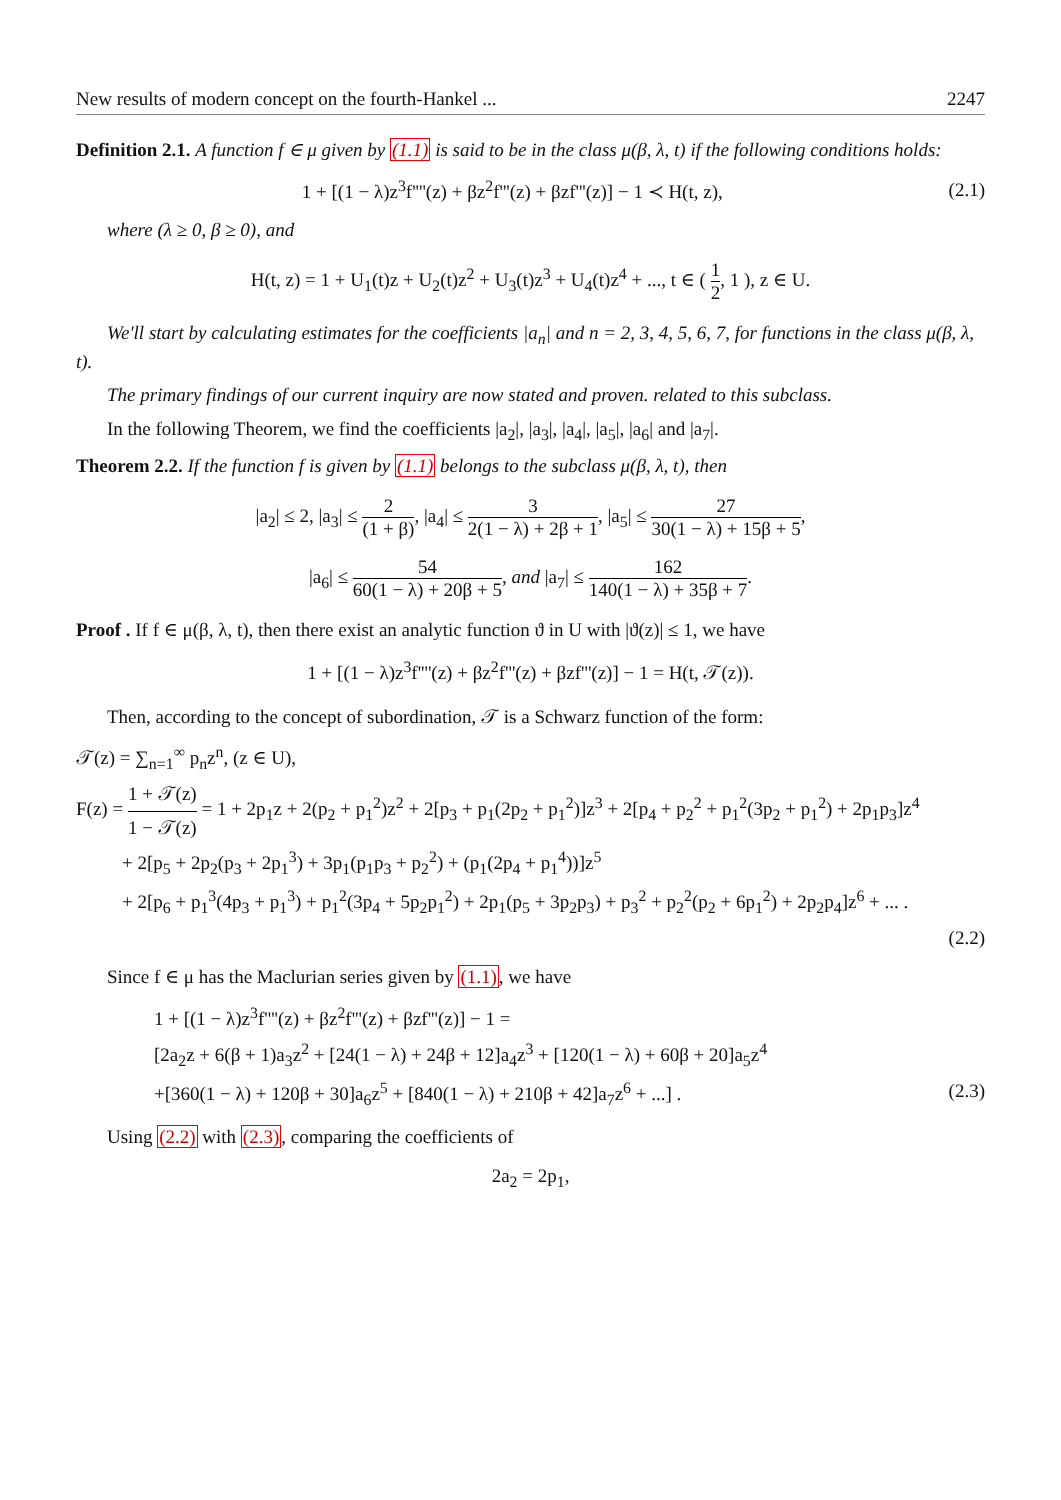New results of modern concept on the fourth-Hankel ... 2247
Definition 2.1. A function f ∈ μ given by (1.1) is said to be in the class μ(β, λ, t) if the following conditions holds:
1 + [(1 − λ)z<sup>3</sup>f''''(z) + βz<sup>2</sup>f'''(z) + βzf'''(z)] − 1 ≺ H(t, z), (2.1)
where (λ ≥ 0, β ≥ 0), and
H(t, z) = 1 + U<sub>1</sub>(t)z + U<sub>2</sub>(t)z<sup>2</sup> + U<sub>3</sub>(t)z<sup>3</sup> + U<sub>4</sub>(t)z<sup>4</sup> + ..., t ∈ ( 1 2, 1 ), z ∈ U.
We'll start by calculating estimates for the coefficients |a<sub>n</sub>| and n = 2, 3, 4, 5, 6, 7, for functions in the class μ(β, λ, t).
The primary findings of our current inquiry are now stated and proven. related to this subclass.
In the following Theorem, we find the coefficients |a<sub>2</sub>|, |a<sub>3</sub>|, |a<sub>4</sub>|, |a<sub>5</sub>|, |a<sub>6</sub>| and |a<sub>7</sub>|.
Theorem 2.2. If the function f is given by (1.1) belongs to the subclass μ(β, λ, t), then
|a<sub>2</sub>| ≤ 2, |a<sub>3</sub>| ≤ 2 (1 + β), |a<sub>4</sub>| ≤ 3 2(1 − λ) + 2β + 1, |a<sub>5</sub>| ≤ 27 30(1 − λ) + 15β + 5,
|a<sub>6</sub>| ≤ 54 60(1 − λ) + 20β + 5, and |a<sub>7</sub>| ≤ 162 140(1 − λ) + 35β + 7.
Proof . If f ∈ μ(β, λ, t), then there exist an analytic function ϑ in U with |ϑ(z)| ≤ 1, we have
1 + [(1 − λ)z<sup>3</sup>f''''(z) + βz<sup>2</sup>f'''(z) + βzf'''(z)] − 1 = H(t, 𝒯(z)).
Then, according to the concept of subordination, 𝒯 is a Schwarz function of the form:
𝒯(z) = ∑<sub>n=1</sub><sup>∞</sup> p<sub>n</sub>z<sup>n</sup>, (z ∈ U),
F(z) = 1 + 𝒯(z) 1 − 𝒯(z) = 1 + 2p<sub>1</sub>z + 2(p<sub>2</sub> + p<sub>1</sub><sup>2</sup>)z<sup>2</sup> + 2[p<sub>3</sub> + p<sub>1</sub>(2p<sub>2</sub> + p<sub>1</sub><sup>2</sup>)]z<sup>3</sup> + 2[p<sub>4</sub> + p<sub>2</sub><sup>2</sup> + p<sub>1</sub><sup>2</sup>(3p<sub>2</sub> + p<sub>1</sub><sup>2</sup>) + 2p<sub>1</sub>p<sub>3</sub>]z<sup>4</sup>
+ 2[p<sub>5</sub> + 2p<sub>2</sub>(p<sub>3</sub> + 2p<sub>1</sub><sup>3</sup>) + 3p<sub>1</sub>(p<sub>1</sub>p<sub>3</sub> + p<sub>2</sub><sup>2</sup>) + (p<sub>1</sub>(2p<sub>4</sub> + p<sub>1</sub><sup>4</sup>))]z<sup>5</sup>
+ 2[p<sub>6</sub> + p<sub>1</sub><sup>3</sup>(4p<sub>3</sub> + p<sub>1</sub><sup>3</sup>) + p<sub>1</sub><sup>2</sup>(3p<sub>4</sub> + 5p<sub>2</sub>p<sub>1</sub><sup>2</sup>) + 2p<sub>1</sub>(p<sub>5</sub> + 3p<sub>2</sub>p<sub>3</sub>) + p<sub>3</sub><sup>2</sup> + p<sub>2</sub><sup>2</sup>(p<sub>2</sub> + 6p<sub>1</sub><sup>2</sup>) + 2p<sub>2</sub>p<sub>4</sub>]z<sup>6</sup> + ... .
(2.2)
Since f ∈ μ has the Maclurian series given by (1.1), we have
1 + [(1 − λ)z<sup>3</sup>f''''(z) + βz<sup>2</sup>f'''(z) + βzf'''(z)] − 1 =
[2a<sub>2</sub>z + 6(β + 1)a<sub>3</sub>z<sup>2</sup> + [24(1 − λ) + 24β + 12]a<sub>4</sub>z<sup>3</sup> + [120(1 − λ) + 60β + 20]a<sub>5</sub>z<sup>4</sup>
+[360(1 − λ) + 120β + 30]a<sub>6</sub>z<sup>5</sup> + [840(1 − λ) + 210β + 42]a<sub>7</sub>z<sup>6</sup> + ...] . (2.3)
Using (2.2) with (2.3), comparing the coefficients of
2a<sub>2</sub> = 2p<sub>1</sub>,